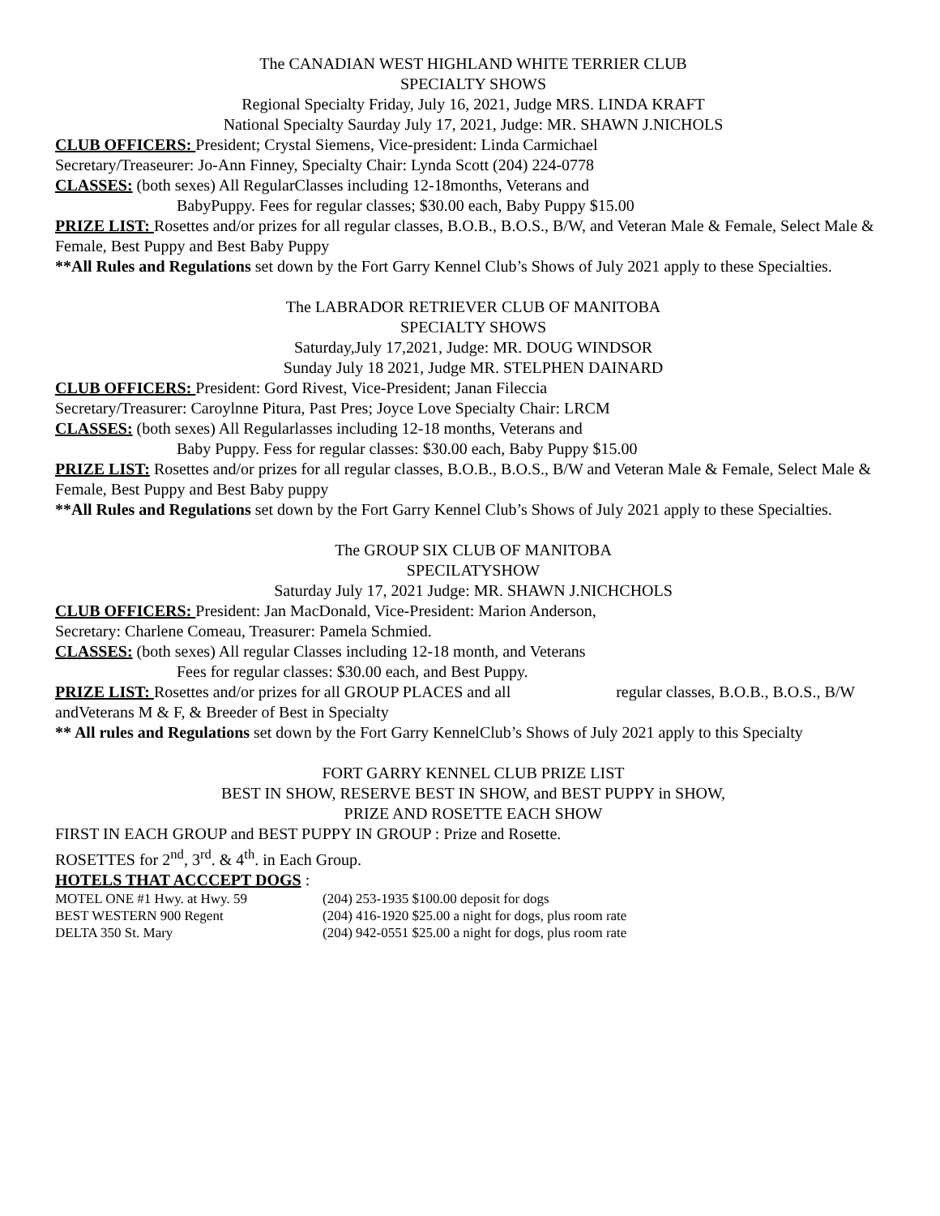The CANADIAN WEST HIGHLAND WHITE TERRIER CLUB
SPECIALTY SHOWS
Regional Specialty Friday, July 16, 2021, Judge MRS. LINDA KRAFT
National Specialty Saurday July 17, 2021, Judge: MR. SHAWN J.NICHOLS
CLUB OFFICERS: President; Crystal Siemens, Vice-president: Linda Carmichael
Secretary/Treaseurer: Jo-Ann Finney, Specialty Chair: Lynda Scott (204) 224-0778
CLASSES: (both sexes) All RegularClasses including 12-18months, Veterans and
BabyPuppy. Fees for regular classes; $30.00 each, Baby Puppy $15.00
PRIZE LIST: Rosettes and/or prizes for all regular classes, B.O.B., B.O.S., B/W, and Veteran Male & Female, Select Male & Female, Best Puppy and Best Baby Puppy
**All Rules and Regulations set down by the Fort Garry Kennel Club’s Shows of July 2021 apply to these Specialties.
The LABRADOR RETRIEVER CLUB OF MANITOBA
SPECIALTY SHOWS
Saturday,July 17,2021, Judge: MR. DOUG WINDSOR
Sunday July 18 2021, Judge MR. STELPHEN DAINARD
CLUB OFFICERS: President: Gord Rivest, Vice-President; Janan Fileccia
Secretary/Treasurer: Caroylnne Pitura, Past Pres; Joyce Love Specialty Chair: LRCM
CLASSES: (both sexes) All Regularlasses including 12-18 months, Veterans and
Baby Puppy. Fess for regular classes: $30.00 each, Baby Puppy $15.00
PRIZE LIST: Rosettes and/or prizes for all regular classes, B.O.B., B.O.S., B/W and Veteran Male & Female, Select Male & Female, Best Puppy and Best Baby puppy
**All Rules and Regulations set down by the Fort Garry Kennel Club’s Shows of July 2021 apply to these Specialties.
The GROUP SIX CLUB OF MANITOBA
SPECILATYSHOW
Saturday July 17, 2021 Judge: MR. SHAWN J.NICHCHOLS
CLUB OFFICERS: President: Jan MacDonald, Vice-President: Marion Anderson,
Secretary: Charlene Comeau, Treasurer: Pamela Schmied.
CLASSES: (both sexes) All regular Classes including 12-18 month, and Veterans
Fees for regular classes: $30.00 each, and Best Puppy.
PRIZE LIST: Rosettes and/or prizes for all GROUP PLACES and all regular classes, B.O.B., B.O.S., B/W andVeterans M & F, & Breeder of Best in Specialty
** All rules and Regulations set down by the Fort Garry KennelClub’s Shows of July 2021 apply to this Specialty
FORT GARRY KENNEL CLUB PRIZE LIST
BEST IN SHOW, RESERVE BEST IN SHOW, and BEST PUPPY in SHOW,
PRIZE AND ROSETTE EACH SHOW
FIRST IN EACH GROUP and BEST PUPPY IN GROUP : Prize and Rosette.
ROSETTES for 2<sup>nd</sup>, 3<sup>rd</sup>. & 4<sup>th</sup>. in Each Group.
HOTELS THAT ACCCEPT DOGS :
| MOTEL ONE #1 Hwy. at Hwy. 59 | (204) 253-1935 $100.00 deposit for dogs |
| BEST WESTERN 900 Regent | (204) 416-1920 $25.00 a night for dogs, plus room rate |
| DELTA 350 St. Mary | (204) 942-0551 $25.00 a night for dogs, plus room rate |